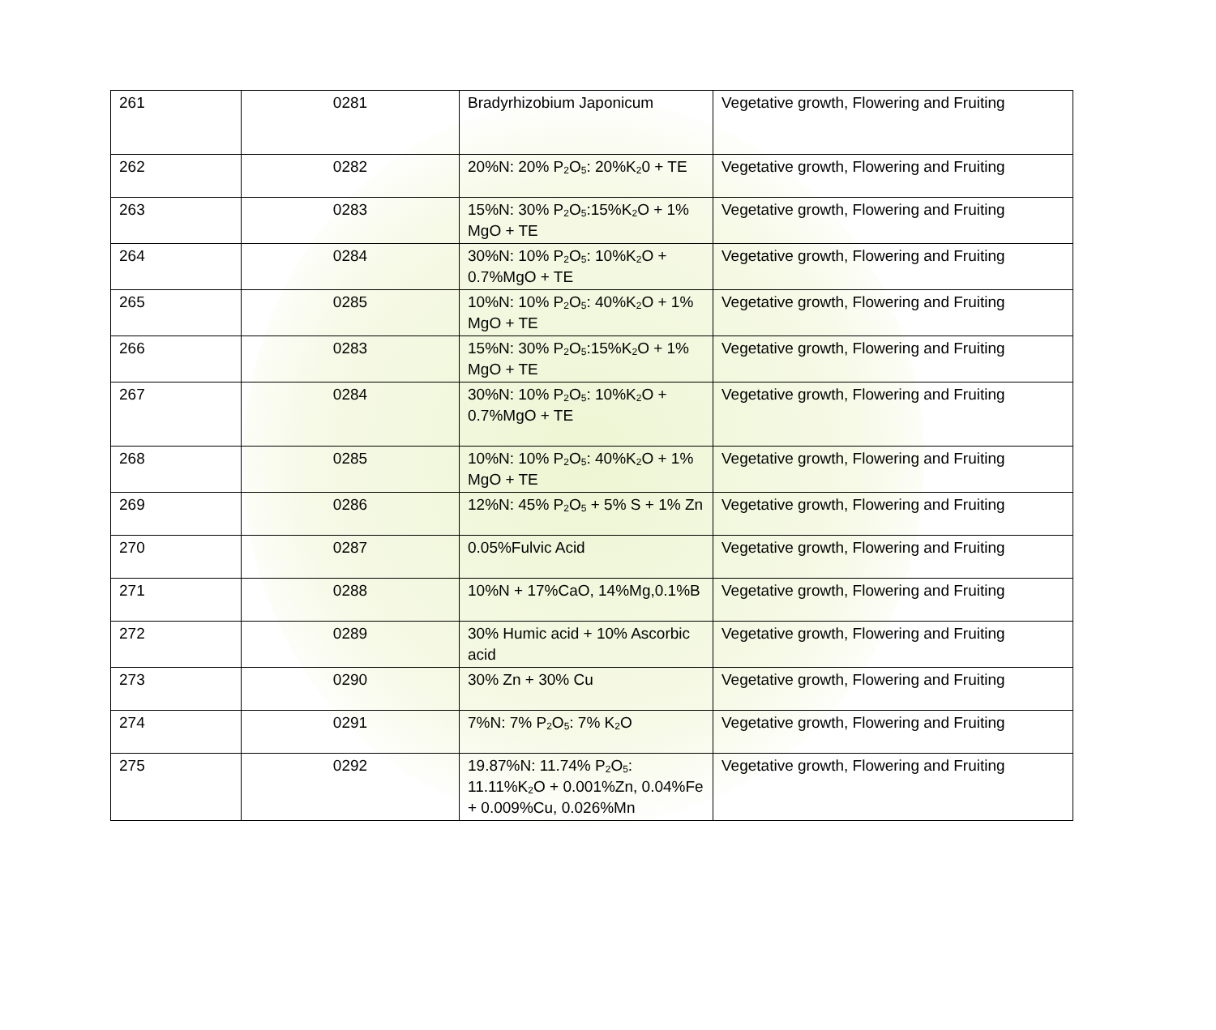| 261 | 0281 | Bradyrhizobium Japonicum | Vegetative growth, Flowering and Fruiting |
| 262 | 0282 | 20%N: 20% P<sub>2</sub>O<sub>5</sub>: 20%K<sub>2</sub>0 + TE | Vegetative growth, Flowering and Fruiting |
| 263 | 0283 | 15%N: 30% P<sub>2</sub>O<sub>5</sub>:15%K<sub>2</sub>O + 1% MgO + TE | Vegetative growth, Flowering and Fruiting |
| 264 | 0284 | 30%N: 10% P<sub>2</sub>O<sub>5</sub>: 10%K<sub>2</sub>O + 0.7%MgO + TE | Vegetative growth, Flowering and Fruiting |
| 265 | 0285 | 10%N: 10% P<sub>2</sub>O<sub>5</sub>: 40%K<sub>2</sub>O + 1% MgO + TE | Vegetative growth, Flowering and Fruiting |
| 266 | 0283 | 15%N: 30% P<sub>2</sub>O<sub>5</sub>:15%K<sub>2</sub>O + 1% MgO + TE | Vegetative growth, Flowering and Fruiting |
| 267 | 0284 | 30%N: 10% P<sub>2</sub>O<sub>5</sub>: 10%K<sub>2</sub>O + 0.7%MgO + TE | Vegetative growth, Flowering and Fruiting |
| 268 | 0285 | 10%N: 10% P<sub>2</sub>O<sub>5</sub>: 40%K<sub>2</sub>O + 1% MgO + TE | Vegetative growth, Flowering and Fruiting |
| 269 | 0286 | 12%N: 45% P<sub>2</sub>O<sub>5</sub> + 5% S + 1% Zn | Vegetative growth, Flowering and Fruiting |
| 270 | 0287 | 0.05%Fulvic Acid | Vegetative growth, Flowering and Fruiting |
| 271 | 0288 | 10%N + 17%CaO, 14%Mg,0.1%B | Vegetative growth, Flowering and Fruiting |
| 272 | 0289 | 30% Humic acid + 10% Ascorbic acid | Vegetative growth, Flowering and Fruiting |
| 273 | 0290 | 30% Zn + 30% Cu | Vegetative growth, Flowering and Fruiting |
| 274 | 0291 | 7%N: 7% P<sub>2</sub>O<sub>5</sub>: 7% K<sub>2</sub>O | Vegetative growth, Flowering and Fruiting |
| 275 | 0292 | 19.87%N: 11.74% P<sub>2</sub>O<sub>5</sub>: 11.11%K<sub>2</sub>O + 0.001%Zn, 0.04%Fe + 0.009%Cu, 0.026%Mn | Vegetative growth, Flowering and Fruiting |